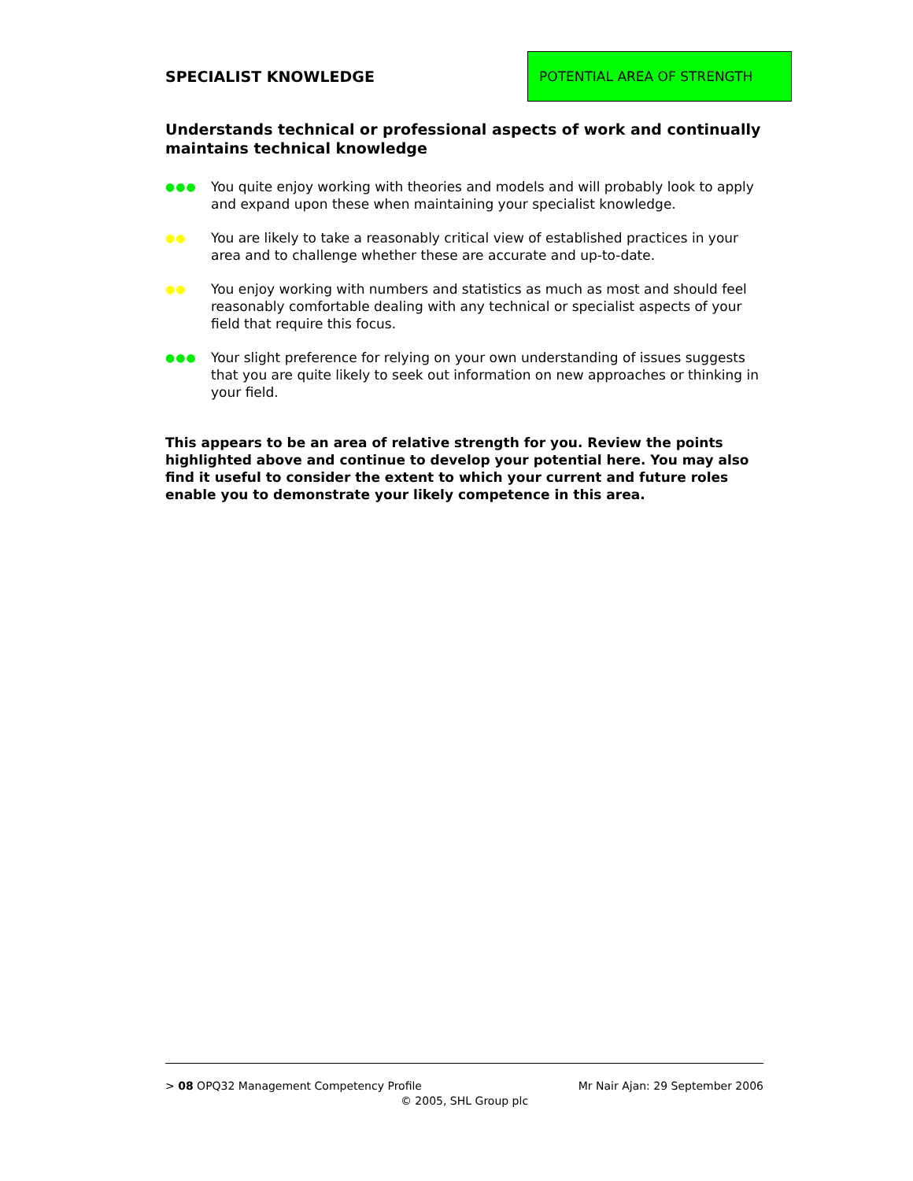SPECIALIST KNOWLEDGE
POTENTIAL AREA OF STRENGTH
Understands technical or professional aspects of work and continually maintains technical knowledge
●●●
You quite enjoy working with theories and models and will probably look to apply and expand upon these when maintaining your specialist knowledge.
●●
You are likely to take a reasonably critical view of established practices in your area and to challenge whether these are accurate and up-to-date.
●●
You enjoy working with numbers and statistics as much as most and should feel reasonably comfortable dealing with any technical or specialist aspects of your field that require this focus.
●●●
Your slight preference for relying on your own understanding of issues suggests that you are quite likely to seek out information on new approaches or thinking in your field.
This appears to be an area of relative strength for you. Review the points highlighted above and continue to develop your potential here. You may also find it useful to consider the extent to which your current and future roles enable you to demonstrate your likely competence in this area.
> 08 OPQ32 Management Competency Profile Mr Nair Ajan: 29 September 2006
© 2005, SHL Group plc